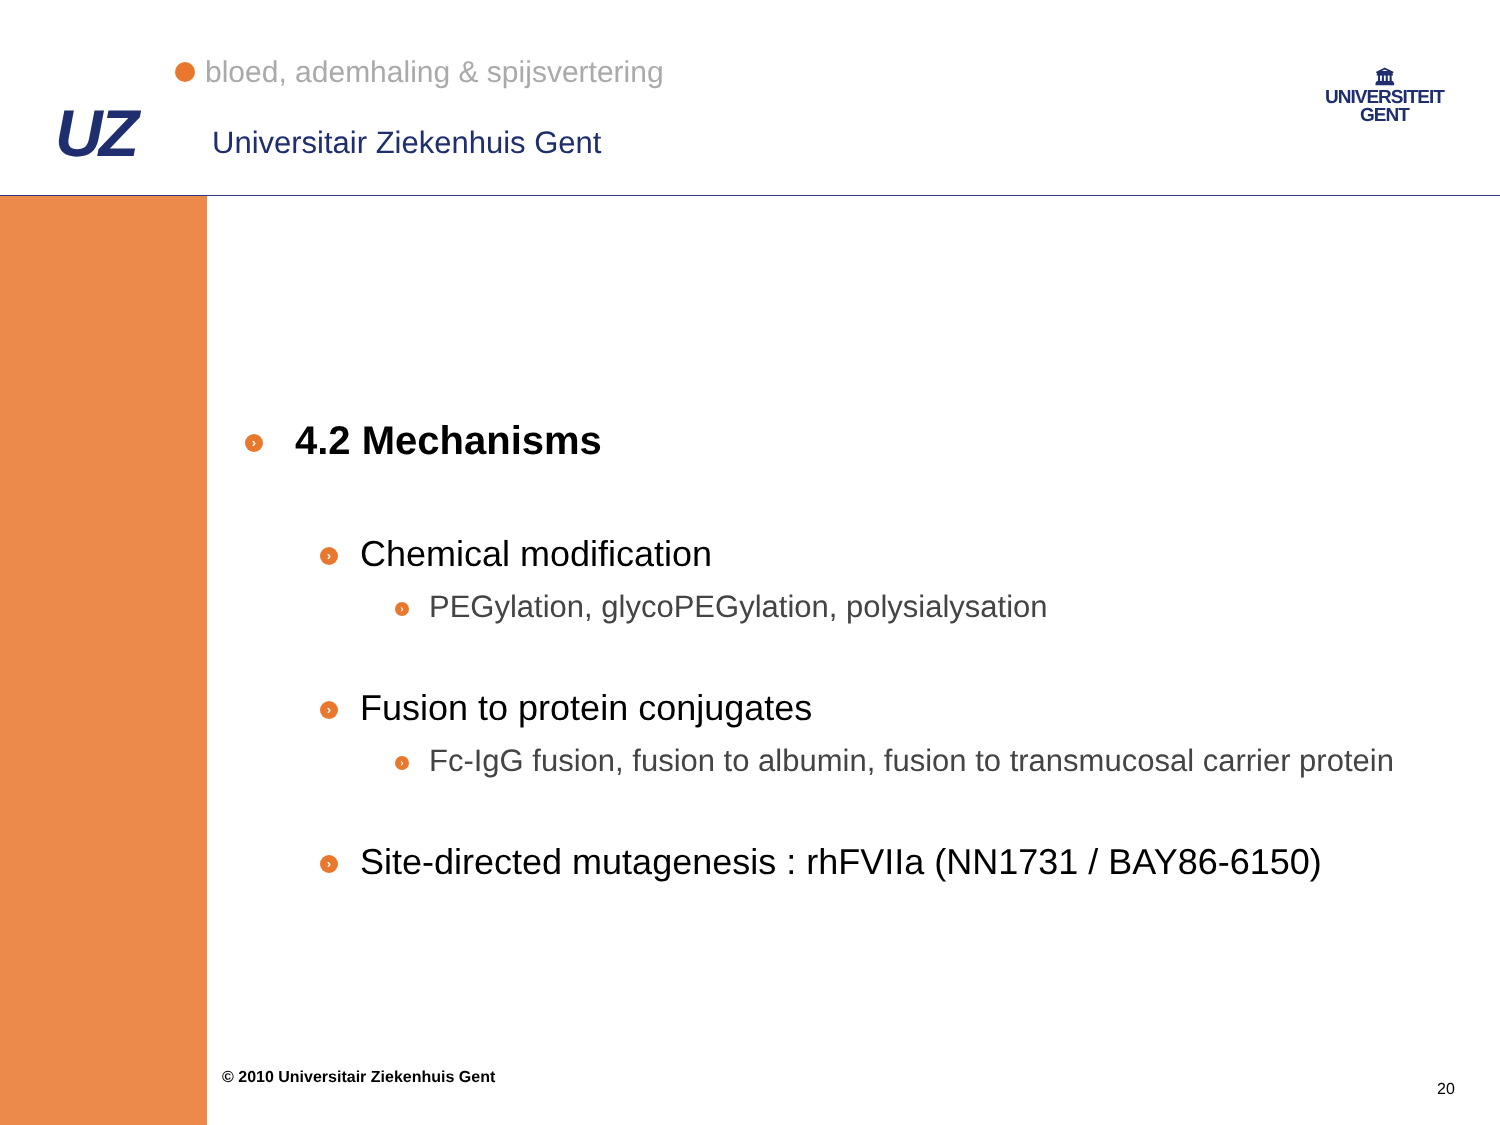bloed, ademhaling & spijsvertering
UZ Universitair Ziekenhuis Gent
🏛
UNIVERSITEIT
GENT
› 4.2 Mechanisms
› Chemical modification
› PEGylation, glycoPEGylation, polysialysation
› Fusion to protein conjugates
› Fc-IgG fusion, fusion to albumin, fusion to transmucosal carrier protein
› Site-directed mutagenesis : rhFVIIa (NN1731 / BAY86-6150)
© 2010 Universitair Ziekenhuis Gent
20